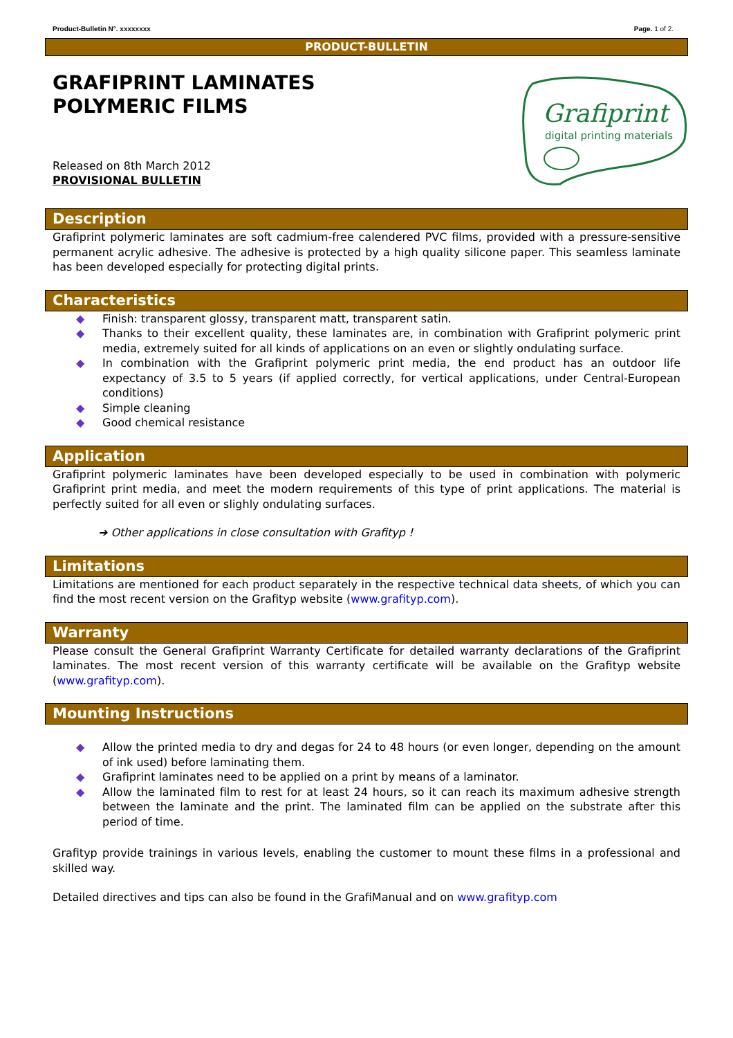Product-Bulletin N°. xxxxxxxx Page. 1 of 2.
PRODUCT-BULLETIN
GRAFIPRINT LAMINATES
POLYMERIC FILMS
Released on 8th March 2012
PROVISIONAL BULLETIN
Grafiprint
digital printing materials
Description
Grafiprint polymeric laminates are soft cadmium-free calendered PVC films, provided with a pressure-sensitive permanent acrylic adhesive. The adhesive is protected by a high quality silicone paper. This seamless laminate has been developed especially for protecting digital prints.
Characteristics
◆ Finish: transparent glossy, transparent matt, transparent satin.
◆ Thanks to their excellent quality, these laminates are, in combination with Grafiprint polymeric print media, extremely suited for all kinds of applications on an even or slightly ondulating surface.
◆ In combination with the Grafiprint polymeric print media, the end product has an outdoor life expectancy of 3.5 to 5 years (if applied correctly, for vertical applications, under Central-European conditions)
◆ Simple cleaning
◆ Good chemical resistance
Application
Grafiprint polymeric laminates have been developed especially to be used in combination with polymeric Grafiprint print media, and meet the modern requirements of this type of print applications. The material is perfectly suited for all even or slighly ondulating surfaces.
➔ Other applications in close consultation with Grafityp !
Limitations
Limitations are mentioned for each product separately in the respective technical data sheets, of which you can find the most recent version on the Grafityp website (www.grafityp.com).
Warranty
Please consult the General Grafiprint Warranty Certificate for detailed warranty declarations of the Grafiprint laminates. The most recent version of this warranty certificate will be available on the Grafityp website (www.grafityp.com).
Mounting Instructions
◆ Allow the printed media to dry and degas for 24 to 48 hours (or even longer, depending on the amount of ink used) before laminating them.
◆ Grafiprint laminates need to be applied on a print by means of a laminator.
◆ Allow the laminated film to rest for at least 24 hours, so it can reach its maximum adhesive strength between the laminate and the print. The laminated film can be applied on the substrate after this period of time.
Grafityp provide trainings in various levels, enabling the customer to mount these films in a professional and skilled way.
Detailed directives and tips can also be found in the GrafiManual and on www.grafityp.com